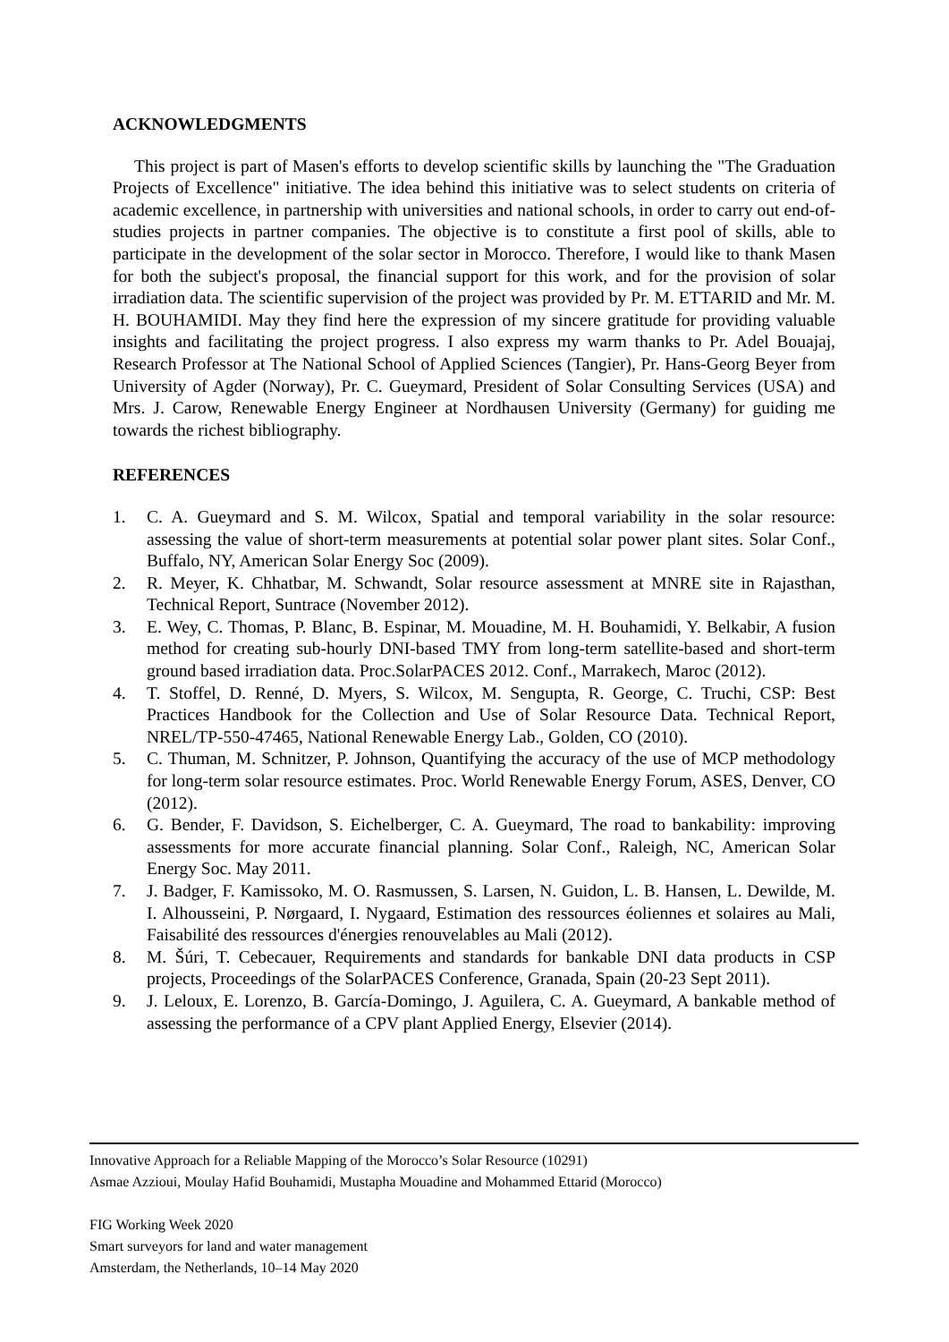ACKNOWLEDGMENTS
This project is part of Masen's efforts to develop scientific skills by launching the "The Graduation Projects of Excellence" initiative. The idea behind this initiative was to select students on criteria of academic excellence, in partnership with universities and national schools, in order to carry out end-of-studies projects in partner companies. The objective is to constitute a first pool of skills, able to participate in the development of the solar sector in Morocco. Therefore, I would like to thank Masen for both the subject's proposal, the financial support for this work, and for the provision of solar irradiation data. The scientific supervision of the project was provided by Pr. M. ETTARID and Mr. M. H. BOUHAMIDI. May they find here the expression of my sincere gratitude for providing valuable insights and facilitating the project progress. I also express my warm thanks to Pr. Adel Bouajaj, Research Professor at The National School of Applied Sciences (Tangier), Pr. Hans-Georg Beyer from University of Agder (Norway), Pr. C. Gueymard, President of Solar Consulting Services (USA) and Mrs. J. Carow, Renewable Energy Engineer at Nordhausen University (Germany) for guiding me towards the richest bibliography.
REFERENCES
1. C. A. Gueymard and S. M. Wilcox, Spatial and temporal variability in the solar resource: assessing the value of short-term measurements at potential solar power plant sites. Solar Conf., Buffalo, NY, American Solar Energy Soc (2009).
2. R. Meyer, K. Chhatbar, M. Schwandt, Solar resource assessment at MNRE site in Rajasthan, Technical Report, Suntrace (November 2012).
3. E. Wey, C. Thomas, P. Blanc, B. Espinar, M. Mouadine, M. H. Bouhamidi, Y. Belkabir, A fusion method for creating sub-hourly DNI-based TMY from long-term satellite-based and short-term ground based irradiation data. Proc.SolarPACES 2012. Conf., Marrakech, Maroc (2012).
4. T. Stoffel, D. Renné, D. Myers, S. Wilcox, M. Sengupta, R. George, C. Truchi, CSP: Best Practices Handbook for the Collection and Use of Solar Resource Data. Technical Report, NREL/TP-550-47465, National Renewable Energy Lab., Golden, CO (2010).
5. C. Thuman, M. Schnitzer, P. Johnson, Quantifying the accuracy of the use of MCP methodology for long-term solar resource estimates. Proc. World Renewable Energy Forum, ASES, Denver, CO (2012).
6. G. Bender, F. Davidson, S. Eichelberger, C. A. Gueymard, The road to bankability: improving assessments for more accurate financial planning. Solar Conf., Raleigh, NC, American Solar Energy Soc. May 2011.
7. J. Badger, F. Kamissoko, M. O. Rasmussen, S. Larsen, N. Guidon, L. B. Hansen, L. Dewilde, M. I. Alhousseini, P. Nørgaard, I. Nygaard, Estimation des ressources éoliennes et solaires au Mali, Faisabilité des ressources d'énergies renouvelables au Mali (2012).
8. M. Šúri, T. Cebecauer, Requirements and standards for bankable DNI data products in CSP projects, Proceedings of the SolarPACES Conference, Granada, Spain (20-23 Sept 2011).
9. J. Leloux, E. Lorenzo, B. García-Domingo, J. Aguilera, C. A. Gueymard, A bankable method of assessing the performance of a CPV plant Applied Energy, Elsevier (2014).
Innovative Approach for a Reliable Mapping of the Morocco’s Solar Resource (10291)
Asmae Azzioui, Moulay Hafid Bouhamidi, Mustapha Mouadine and Mohammed Ettarid (Morocco)
FIG Working Week 2020
Smart surveyors for land and water management
Amsterdam, the Netherlands, 10–14 May 2020